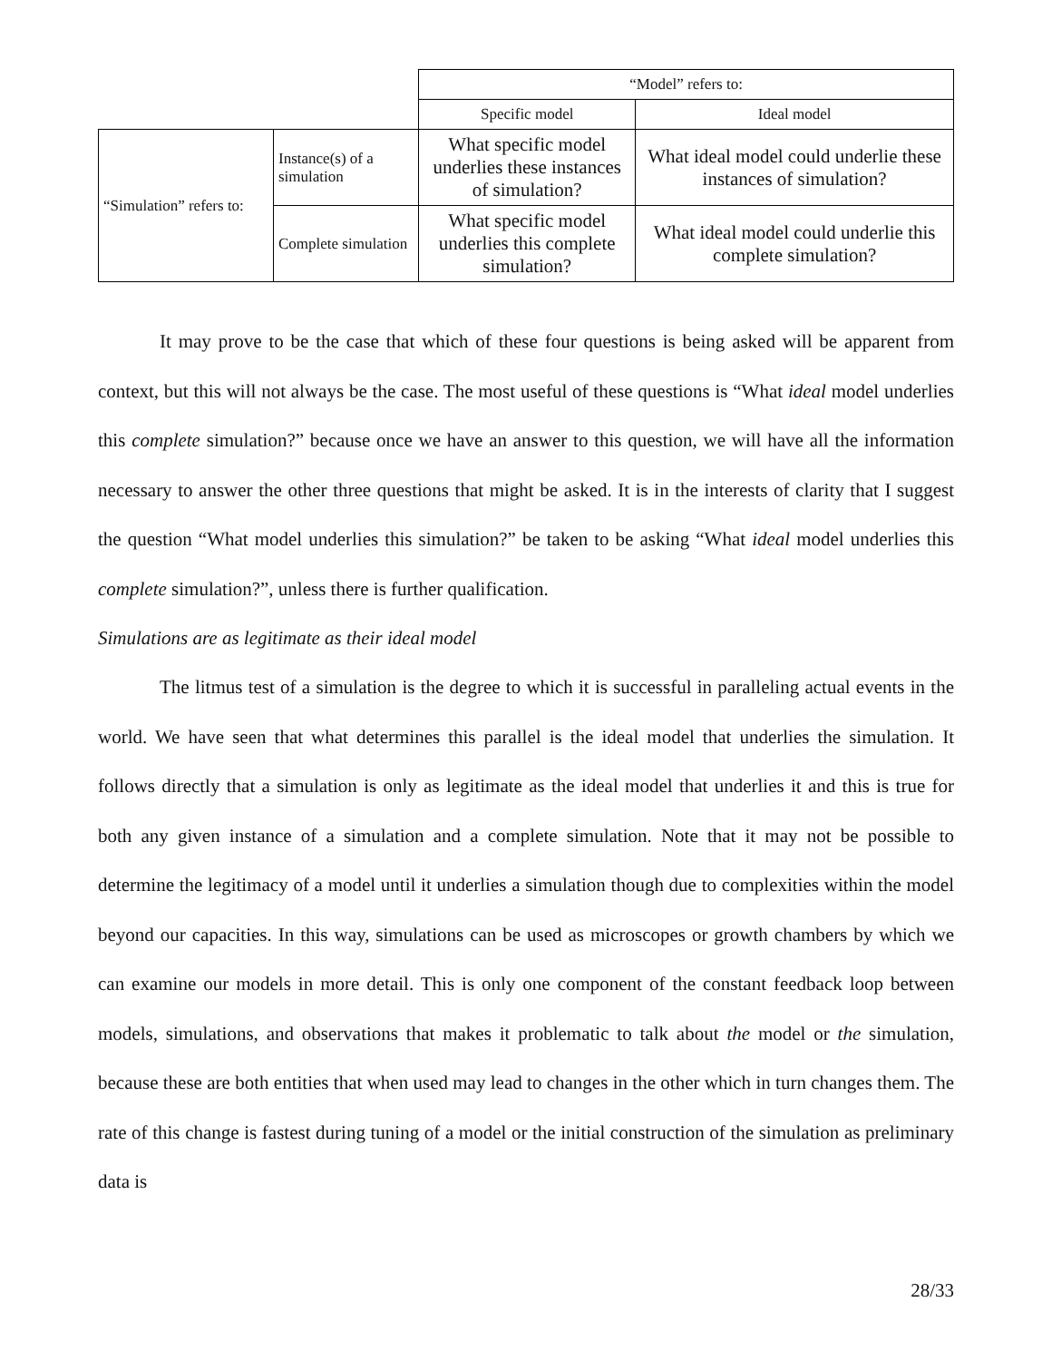| | | “Model” refers to: | |
| | | Specific model | Ideal model |
| “Simulation” refers to: | Instance(s) of a simulation | What specific model underlies these instances of simulation? | What ideal model could underlie these instances of simulation? |
| | Complete simulation | What specific model underlies this complete simulation? | What ideal model could underlie this complete simulation? |
It may prove to be the case that which of these four questions is being asked will be apparent from context, but this will not always be the case. The most useful of these questions is “What ideal model underlies this complete simulation?” because once we have an answer to this question, we will have all the information necessary to answer the other three questions that might be asked. It is in the interests of clarity that I suggest the question “What model underlies this simulation?” be taken to be asking “What ideal model underlies this complete simulation?”, unless there is further qualification.
Simulations are as legitimate as their ideal model
The litmus test of a simulation is the degree to which it is successful in paralleling actual events in the world. We have seen that what determines this parallel is the ideal model that underlies the simulation. It follows directly that a simulation is only as legitimate as the ideal model that underlies it and this is true for both any given instance of a simulation and a complete simulation. Note that it may not be possible to determine the legitimacy of a model until it underlies a simulation though due to complexities within the model beyond our capacities. In this way, simulations can be used as microscopes or growth chambers by which we can examine our models in more detail. This is only one component of the constant feedback loop between models, simulations, and observations that makes it problematic to talk about the model or the simulation, because these are both entities that when used may lead to changes in the other which in turn changes them. The rate of this change is fastest during tuning of a model or the initial construction of the simulation as preliminary data is
28/33